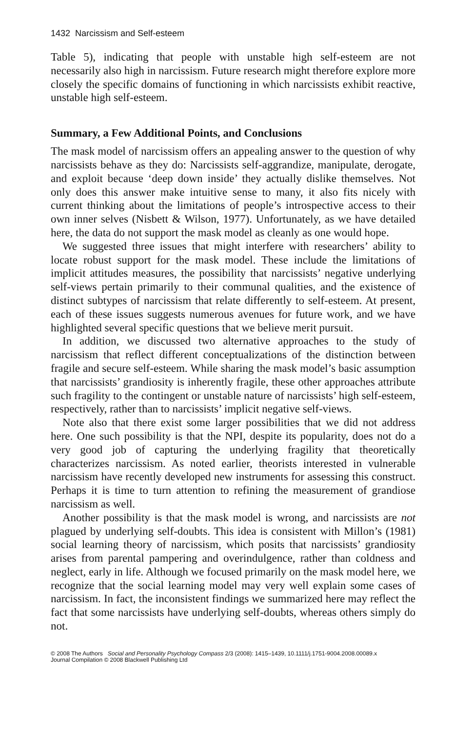1432 Narcissism and Self-esteem
Table 5), indicating that people with unstable high self-esteem are not necessarily also high in narcissism. Future research might therefore explore more closely the specific domains of functioning in which narcissists exhibit reactive, unstable high self-esteem.
Summary, a Few Additional Points, and Conclusions
The mask model of narcissism offers an appealing answer to the question of why narcissists behave as they do: Narcissists self-aggrandize, manipulate, derogate, and exploit because ‘deep down inside’ they actually dislike themselves. Not only does this answer make intuitive sense to many, it also fits nicely with current thinking about the limitations of people’s introspective access to their own inner selves (Nisbett & Wilson, 1977). Unfortunately, as we have detailed here, the data do not support the mask model as cleanly as one would hope.
We suggested three issues that might interfere with researchers’ ability to locate robust support for the mask model. These include the limitations of implicit attitudes measures, the possibility that narcissists’ negative underlying self-views pertain primarily to their communal qualities, and the existence of distinct subtypes of narcissism that relate differently to self-esteem. At present, each of these issues suggests numerous avenues for future work, and we have highlighted several specific questions that we believe merit pursuit.
In addition, we discussed two alternative approaches to the study of narcissism that reflect different conceptualizations of the distinction between fragile and secure self-esteem. While sharing the mask model’s basic assumption that narcissists’ grandiosity is inherently fragile, these other approaches attribute such fragility to the contingent or unstable nature of narcissists’ high self-esteem, respectively, rather than to narcissists’ implicit negative self-views.
Note also that there exist some larger possibilities that we did not address here. One such possibility is that the NPI, despite its popularity, does not do a very good job of capturing the underlying fragility that theoretically characterizes narcissism. As noted earlier, theorists interested in vulnerable narcissism have recently developed new instruments for assessing this construct. Perhaps it is time to turn attention to refining the measurement of grandiose narcissism as well.
Another possibility is that the mask model is wrong, and narcissists are not plagued by underlying self-doubts. This idea is consistent with Millon’s (1981) social learning theory of narcissism, which posits that narcissists’ grandiosity arises from parental pampering and overindulgence, rather than coldness and neglect, early in life. Although we focused primarily on the mask model here, we recognize that the social learning model may very well explain some cases of narcissism. In fact, the inconsistent findings we summarized here may reflect the fact that some narcissists have underlying self-doubts, whereas others simply do not.
© 2008 The Authors Social and Personality Psychology Compass 2/3 (2008): 1415–1439, 10.1111/j.1751-9004.2008.00089.x
Journal Compilation © 2008 Blackwell Publishing Ltd